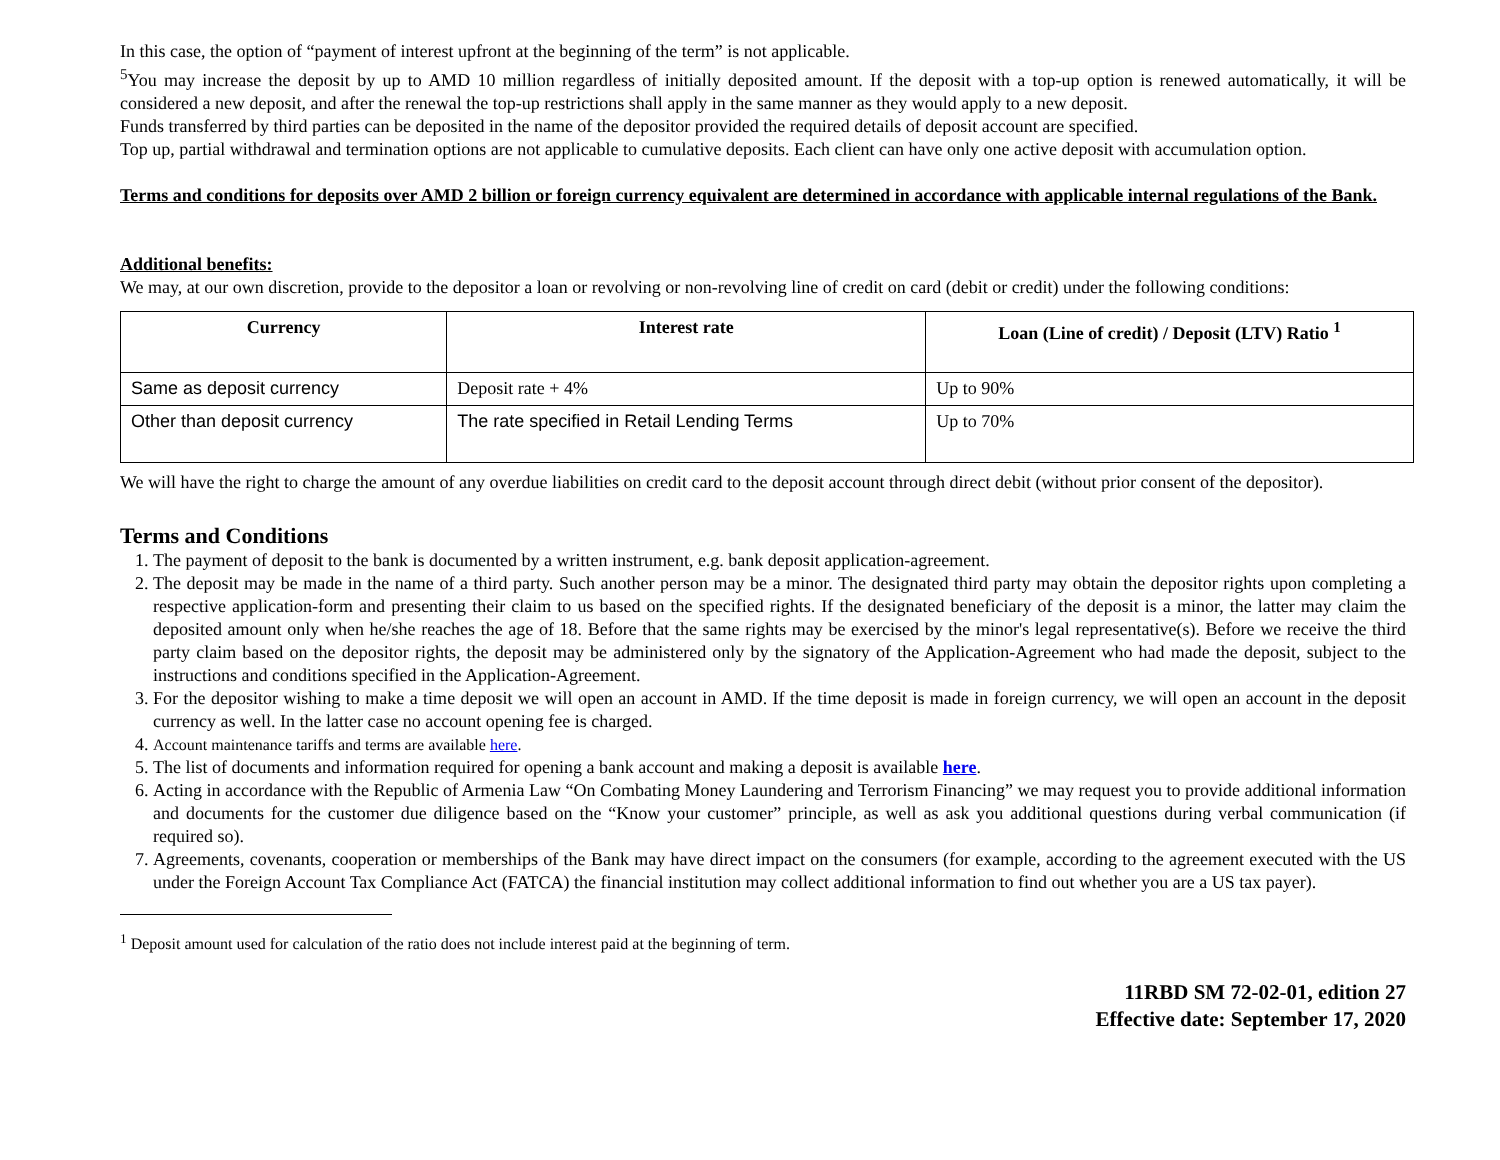In this case, the option of “payment of interest upfront at the beginning of the term” is not applicable.
<sup>5</sup> You may increase the deposit by up to AMD 10 million regardless of initially deposited amount. If the deposit with a top-up option is renewed automatically, it will be considered a new deposit, and after the renewal the top-up restrictions shall apply in the same manner as they would apply to a new deposit.
Funds transferred by third parties can be deposited in the name of the depositor provided the required details of deposit account are specified.
Top up, partial withdrawal and termination options are not applicable to cumulative deposits. Each client can have only one active deposit with accumulation option.
Terms and conditions for deposits over AMD 2 billion or foreign currency equivalent are determined in accordance with applicable internal regulations of the Bank.
Additional benefits:
We may, at our own discretion, provide to the depositor a loan or revolving or non-revolving line of credit on card (debit or credit) under the following conditions:
| Currency | Interest rate | Loan (Line of credit) / Deposit (LTV) Ratio <sup>1</sup> |
| --- | --- | --- |
| Same as deposit currency | Deposit rate + 4% | Up to 90% |
| Other than deposit currency | The rate specified in Retail Lending Terms | Up to 70% |
We will have the right to charge the amount of any overdue liabilities on credit card to the deposit account through direct debit (without prior consent of the depositor).
Terms and Conditions
1. The payment of deposit to the bank is documented by a written instrument, e.g. bank deposit application-agreement.
2. The deposit may be made in the name of a third party. Such another person may be a minor. The designated third party may obtain the depositor rights upon completing a respective application-form and presenting their claim to us based on the specified rights. If the designated beneficiary of the deposit is a minor, the latter may claim the deposited amount only when he/she reaches the age of 18. Before that the same rights may be exercised by the minor's legal representative(s). Before we receive the third party claim based on the depositor rights, the deposit may be administered only by the signatory of the Application-Agreement who had made the deposit, subject to the instructions and conditions specified in the Application-Agreement.
3. For the depositor wishing to make a time deposit we will open an account in AMD. If the time deposit is made in foreign currency, we will open an account in the deposit currency as well. In the latter case no account opening fee is charged.
4. Account maintenance tariffs and terms are available here.
5. The list of documents and information required for opening a bank account and making a deposit is available here.
6. Acting in accordance with the Republic of Armenia Law “On Combating Money Laundering and Terrorism Financing” we may request you to provide additional information and documents for the customer due diligence based on the “Know your customer” principle, as well as ask you additional questions during verbal communication (if required so).
7. Agreements, covenants, cooperation or memberships of the Bank may have direct impact on the consumers (for example, according to the agreement executed with the US under the Foreign Account Tax Compliance Act (FATCA) the financial institution may collect additional information to find out whether you are a US tax payer).
<sup>1</sup> Deposit amount used for calculation of the ratio does not include interest paid at the beginning of term.
11RBD SM 72-02-01, edition 27
Effective date: September 17, 2020